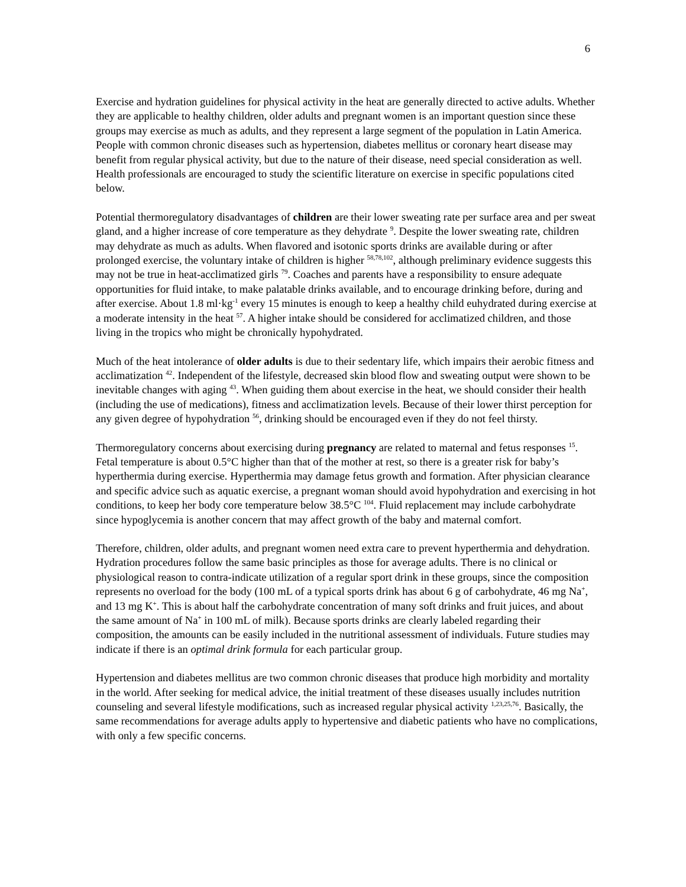6
Exercise and hydration guidelines for physical activity in the heat are generally directed to active adults. Whether they are applicable to healthy children, older adults and pregnant women is an important question since these groups may exercise as much as adults, and they represent a large segment of the population in Latin America. People with common chronic diseases such as hypertension, diabetes mellitus or coronary heart disease may benefit from regular physical activity, but due to the nature of their disease, need special consideration as well. Health professionals are encouraged to study the scientific literature on exercise in specific populations cited below.
Potential thermoregulatory disadvantages of children are their lower sweating rate per surface area and per sweat gland, and a higher increase of core temperature as they dehydrate <sup>9</sup>. Despite the lower sweating rate, children may dehydrate as much as adults. When flavored and isotonic sports drinks are available during or after prolonged exercise, the voluntary intake of children is higher <sup>58,78,102</sup>, although preliminary evidence suggests this may not be true in heat-acclimatized girls <sup>79</sup>. Coaches and parents have a responsibility to ensure adequate opportunities for fluid intake, to make palatable drinks available, and to encourage drinking before, during and after exercise. About 1.8 ml·kg<sup>-1</sup> every 15 minutes is enough to keep a healthy child euhydrated during exercise at a moderate intensity in the heat <sup>57</sup>. A higher intake should be considered for acclimatized children, and those living in the tropics who might be chronically hypohydrated.
Much of the heat intolerance of older adults is due to their sedentary life, which impairs their aerobic fitness and acclimatization <sup>42</sup>. Independent of the lifestyle, decreased skin blood flow and sweating output were shown to be inevitable changes with aging <sup>43</sup>. When guiding them about exercise in the heat, we should consider their health (including the use of medications), fitness and acclimatization levels. Because of their lower thirst perception for any given degree of hypohydration <sup>56</sup>, drinking should be encouraged even if they do not feel thirsty.
Thermoregulatory concerns about exercising during pregnancy are related to maternal and fetus responses <sup>15</sup>. Fetal temperature is about 0.5°C higher than that of the mother at rest, so there is a greater risk for baby’s hyperthermia during exercise. Hyperthermia may damage fetus growth and formation. After physician clearance and specific advice such as aquatic exercise, a pregnant woman should avoid hypohydration and exercising in hot conditions, to keep her body core temperature below 38.5°C <sup>104</sup>. Fluid replacement may include carbohydrate since hypoglycemia is another concern that may affect growth of the baby and maternal comfort.
Therefore, children, older adults, and pregnant women need extra care to prevent hyperthermia and dehydration. Hydration procedures follow the same basic principles as those for average adults. There is no clinical or physiological reason to contra-indicate utilization of a regular sport drink in these groups, since the composition represents no overload for the body (100 mL of a typical sports drink has about 6 g of carbohydrate, 46 mg Na<sup>+</sup>, and 13 mg K<sup>+</sup>. This is about half the carbohydrate concentration of many soft drinks and fruit juices, and about the same amount of Na<sup>+</sup> in 100 mL of milk). Because sports drinks are clearly labeled regarding their composition, the amounts can be easily included in the nutritional assessment of individuals. Future studies may indicate if there is an optimal drink formula for each particular group.
Hypertension and diabetes mellitus are two common chronic diseases that produce high morbidity and mortality in the world. After seeking for medical advice, the initial treatment of these diseases usually includes nutrition counseling and several lifestyle modifications, such as increased regular physical activity <sup>1,23,25,76</sup>. Basically, the same recommendations for average adults apply to hypertensive and diabetic patients who have no complications, with only a few specific concerns.